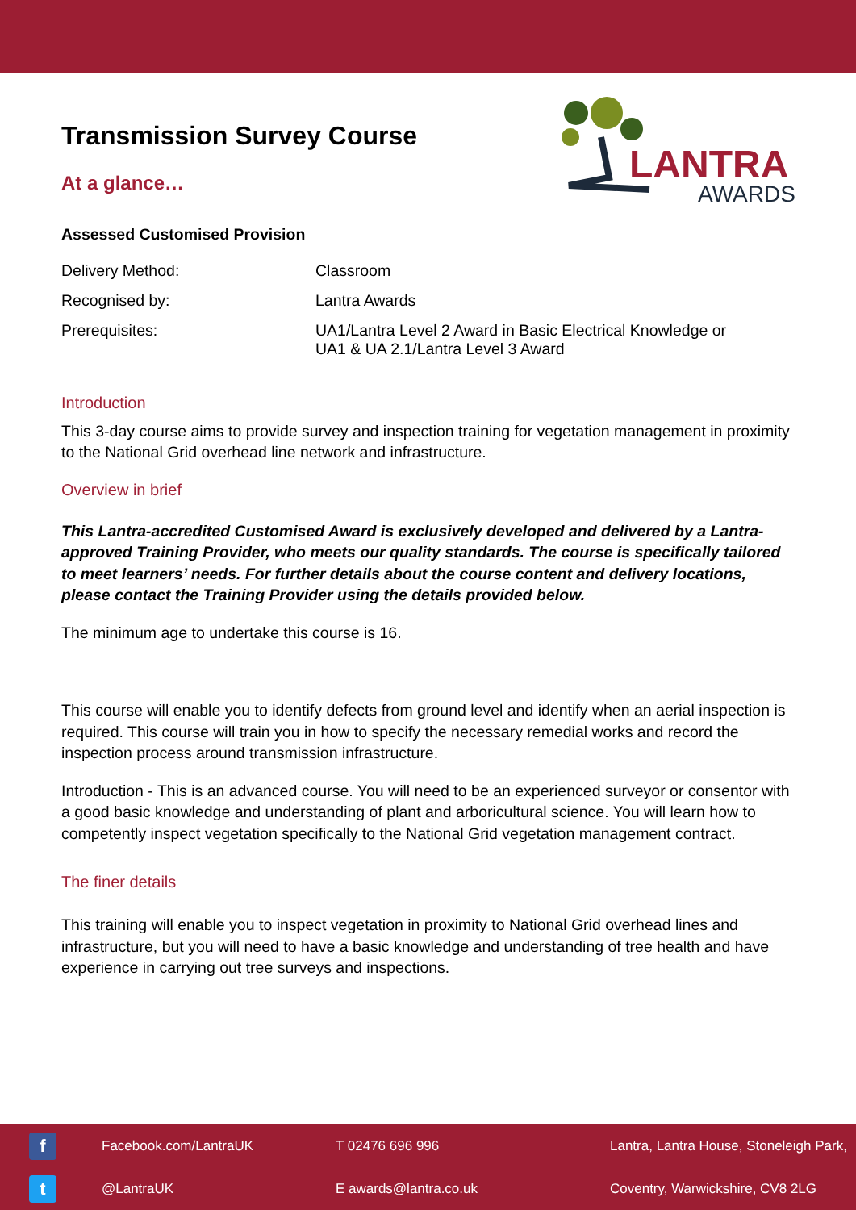LANTRA
AWARDS
Transmission Survey Course
At a glance…
Assessed Customised Provision
Delivery Method: Classroom
Recognised by: Lantra Awards
Prerequisites: UA1/Lantra Level 2 Award in Basic Electrical Knowledge or
UA1 & UA 2.1/Lantra Level 3 Award
Introduction
This 3-day course aims to provide survey and inspection training for vegetation management in proximity to the National Grid overhead line network and infrastructure.
Overview in brief
This Lantra-accredited Customised Award is exclusively developed and delivered by a Lantra-approved Training Provider, who meets our quality standards. The course is specifically tailored to meet learners’ needs. For further details about the course content and delivery locations, please contact the Training Provider using the details provided below.
The minimum age to undertake this course is 16.
This course will enable you to identify defects from ground level and identify when an aerial inspection is required. This course will train you in how to specify the necessary remedial works and record the inspection process around transmission infrastructure.
Introduction - This is an advanced course. You will need to be an experienced surveyor or consentor with a good basic knowledge and understanding of plant and arboricultural science. You will learn how to competently inspect vegetation specifically to the National Grid vegetation management contract.
The finer details
This training will enable you to inspect vegetation in proximity to National Grid overhead lines and infrastructure, but you will need to have a basic knowledge and understanding of tree health and have experience in carrying out tree surveys and inspections.
f
Facebook.com/LantraUK
T 02476 696 996
Lantra, Lantra House, Stoneleigh Park,
t
@LantraUK
E awards@lantra.co.uk
Coventry, Warwickshire, CV8 2LG